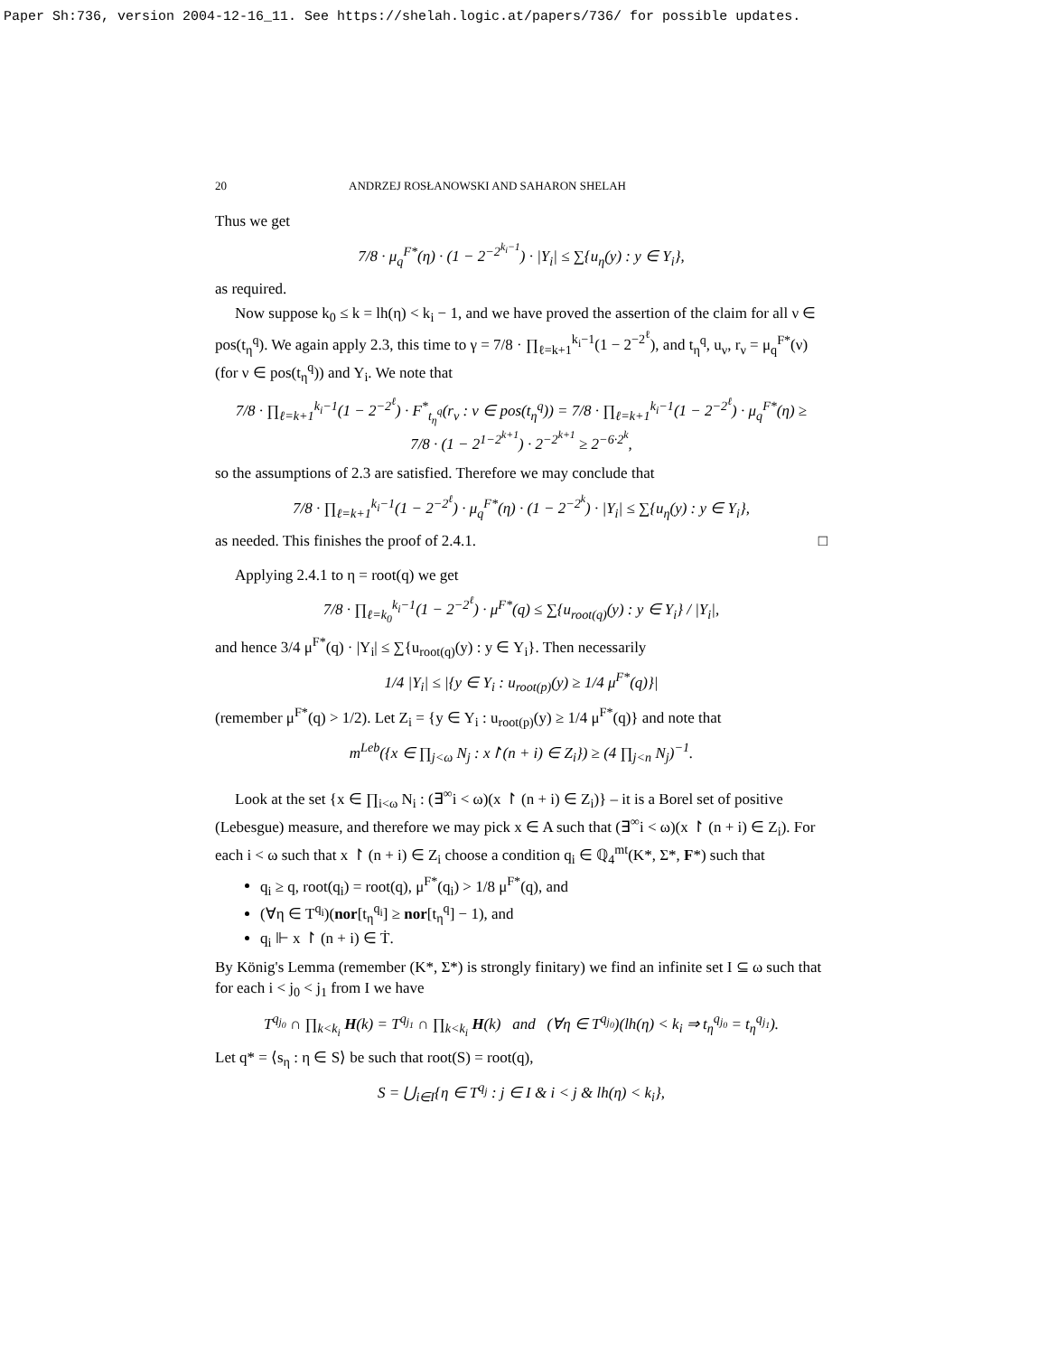Paper Sh:736, version 2004-12-16_11. See https://shelah.logic.at/papers/736/ for possible updates.
20 ANDRZEJ ROSŁANOWSKI AND SAHARON SHELAH
Thus we get
7/8 · μ<sub>q</sub><sup>F*</sup>(η) · (1 − 2<sup>−2<sup>k<sub>i</sub>−1</sup></sup>) · |Y<sub>i</sub>| ≤ ∑{u<sub>η</sub>(y) : y ∈ Y<sub>i</sub>},
as required.
Now suppose k<sub>0</sub> ≤ k = lh(η) < k<sub>i</sub> − 1, and we have proved the assertion of the claim for all ν ∈ pos(t<sub>η</sub><sup>q</sup>). We again apply 2.3, this time to γ = 7/8 · ∏<sub>ℓ=k+1</sub><sup>k<sub>i</sub>−1</sup>(1 − 2<sup>−2<sup>ℓ</sup></sup>), and t<sub>η</sub><sup>q</sup>, u<sub>ν</sub>, r<sub>ν</sub> = μ<sub>q</sub><sup>F*</sup>(ν) (for ν ∈ pos(t<sub>η</sub><sup>q</sup>)) and Y<sub>i</sub>. We note that
7/8 · ∏<sub>ℓ=k+1</sub><sup>k<sub>i</sub>−1</sup>(1 − 2<sup>−2<sup>ℓ</sup></sup>) · F<sup>*</sup><sub>t<sub>η</sub><sup>q</sup></sub>(r<sub>ν</sub> : ν ∈ pos(t<sub>η</sub><sup>q</sup>)) = 7/8 · ∏<sub>ℓ=k+1</sub><sup>k<sub>i</sub>−1</sup>(1 − 2<sup>−2<sup>ℓ</sup></sup>) · μ<sub>q</sub><sup>F*</sup>(η) ≥
7/8 · (1 − 2<sup>1−2<sup>k+1</sup></sup>) · 2<sup>−2<sup>k+1</sup></sup> ≥ 2<sup>−6·2<sup>k</sup></sup>,
so the assumptions of 2.3 are satisfied. Therefore we may conclude that
7/8 · ∏<sub>ℓ=k+1</sub><sup>k<sub>i</sub>−1</sup>(1 − 2<sup>−2<sup>ℓ</sup></sup>) · μ<sub>q</sub><sup>F*</sup>(η) · (1 − 2<sup>−2<sup>k</sup></sup>) · |Y<sub>i</sub>| ≤ ∑{u<sub>η</sub>(y) : y ∈ Y<sub>i</sub>},
as needed. This finishes the proof of 2.4.1. □
Applying 2.4.1 to η = root(q) we get
7/8 · ∏<sub>ℓ=k<sub>0</sub></sub><sup>k<sub>i</sub>−1</sup>(1 − 2<sup>−2<sup>ℓ</sup></sup>) · μ<sup>F*</sup>(q) ≤ ∑{u<sub>root(q)</sub>(y) : y ∈ Y<sub>i</sub>} / |Y<sub>i</sub>|,
and hence 3/4 μ<sup>F*</sup>(q) · |Y<sub>i</sub>| ≤ ∑{u<sub>root(q)</sub>(y) : y ∈ Y<sub>i</sub>}. Then necessarily
1/4 |Y<sub>i</sub>| ≤ |{y ∈ Y<sub>i</sub> : u<sub>root(p)</sub>(y) ≥ 1/4 μ<sup>F*</sup>(q)}|
(remember μ<sup>F*</sup>(q) > 1/2). Let Z<sub>i</sub> = {y ∈ Y<sub>i</sub> : u<sub>root(p)</sub>(y) ≥ 1/4 μ<sup>F*</sup>(q)} and note that
m<sup>Leb</sup>({x ∈ ∏<sub>j<ω</sub> N<sub>j</sub> : x↾(n + i) ∈ Z<sub>i</sub>}) ≥ (4 ∏<sub>j<n</sub> N<sub>j</sub>)<sup>−1</sup>.
Look at the set {x ∈ ∏<sub>i<ω</sub> N<sub>i</sub> : (∃<sup>∞</sup>i < ω)(x ↾ (n + i) ∈ Z<sub>i</sub>)} – it is a Borel set of positive (Lebesgue) measure, and therefore we may pick x ∈ A such that (∃<sup>∞</sup>i < ω)(x ↾ (n + i) ∈ Z<sub>i</sub>). For each i < ω such that x ↾ (n + i) ∈ Z<sub>i</sub> choose a condition q<sub>i</sub> ∈ ℚ<sub>4</sub><sup>mt</sup>(K*, Σ*, F*) such that
q<sub>i</sub> ≥ q, root(q<sub>i</sub>) = root(q), μ<sup>F*</sup>(q<sub>i</sub>) > 1/8 μ<sup>F*</sup>(q), and
(∀η ∈ T<sup>q<sub>i</sub></sup>)(nor[t<sub>η</sub><sup>q<sub>i</sub></sup>] ≥ nor[t<sub>η</sub><sup>q</sup>] − 1), and
q<sub>i</sub> ⊩ x ↾ (n + i) ∈ Ṫ.
By König's Lemma (remember (K*, Σ*) is strongly finitary) we find an infinite set I ⊆ ω such that for each i < j<sub>0</sub> < j<sub>1</sub> from I we have
T<sup>q<sub>j<sub>0</sub></sub></sup> ∩ ∏<sub>k<k<sub>i</sub></sub> H(k) = T<sup>q<sub>j<sub>1</sub></sub></sup> ∩ ∏<sub>k<k<sub>i</sub></sub> H(k) and (∀η ∈ T<sup>q<sub>j<sub>0</sub></sub></sup>)(lh(η) < k<sub>i</sub> ⇒ t<sub>η</sub><sup>q<sub>j<sub>0</sub></sub></sup> = t<sub>η</sub><sup>q<sub>j<sub>1</sub></sub></sup>).
Let q* = ⟨s<sub>η</sub> : η ∈ S⟩ be such that root(S) = root(q),
S = ⋃<sub>i∈I</sub>{η ∈ T<sup>q<sub>j</sub></sup> : j ∈ I & i < j & lh(η) < k<sub>i</sub>},